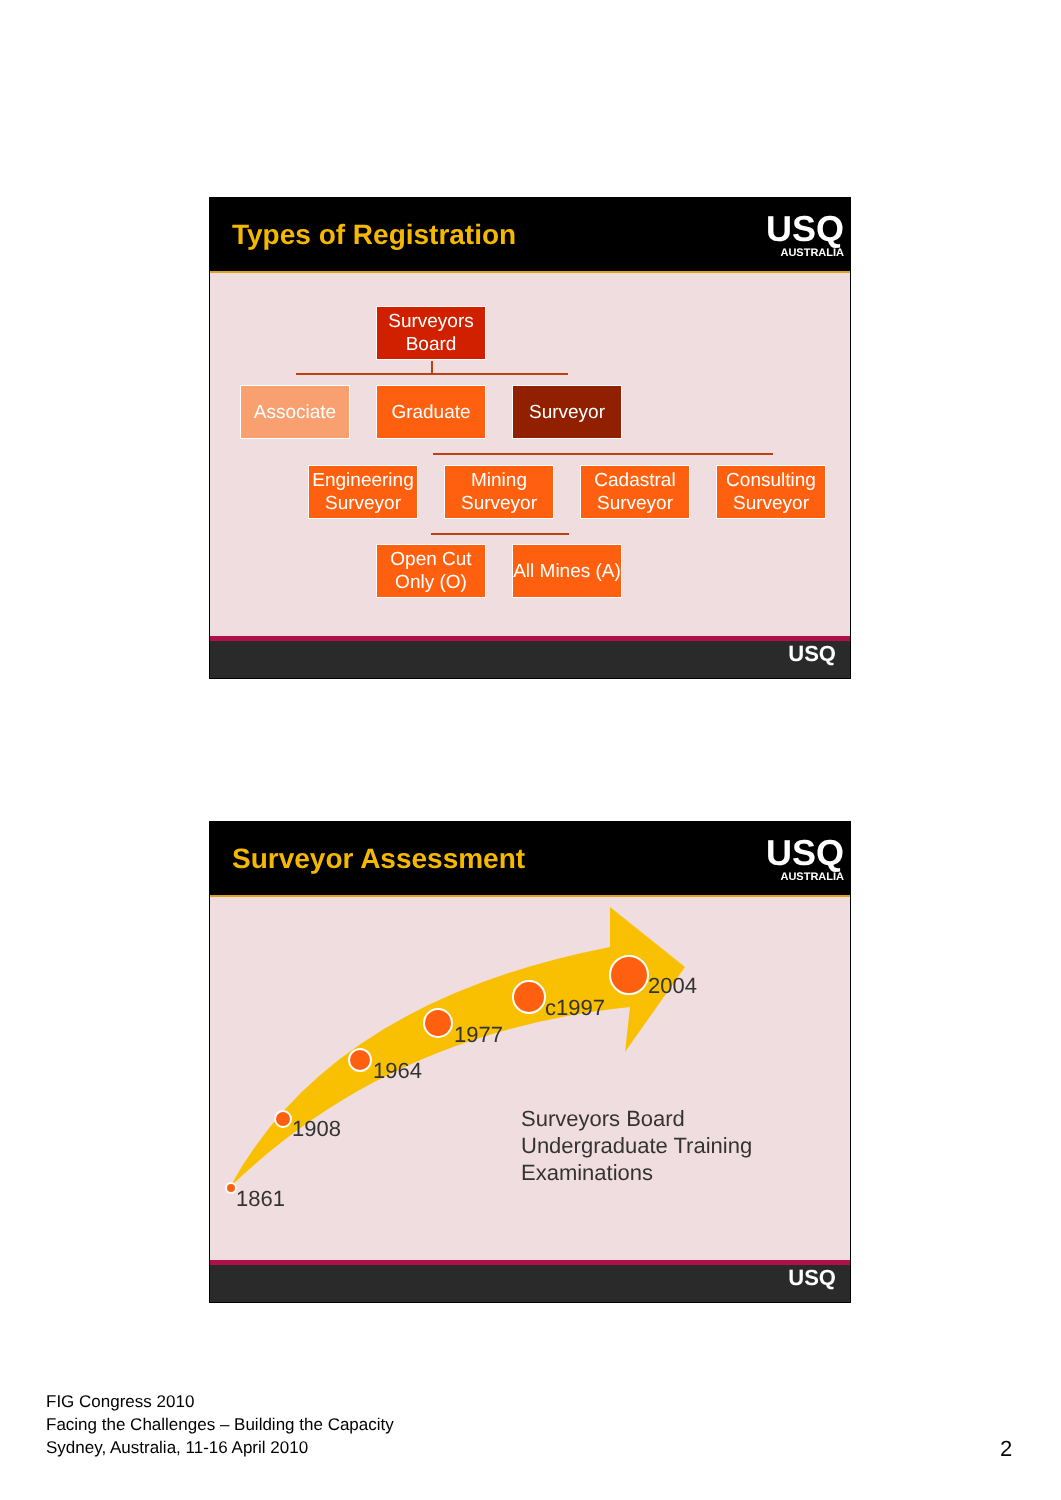Types of Registration
USQ
AUSTRALIA
Surveyors Board
Associate Graduate Surveyor
Engineering Surveyor
Mining Surveyor
Cadastral Surveyor
Consulting Surveyor
Open Cut Only (O)
All Mines (A)
USQ
Surveyor Assessment
USQ
AUSTRALIA
1861
1908
1964
1977
c1997
2004
Surveyors Board
Undergraduate Training
Examinations
USQ
FIG Congress 2010
Facing the Challenges – Building the Capacity
Sydney, Australia, 11-16 April 2010
2